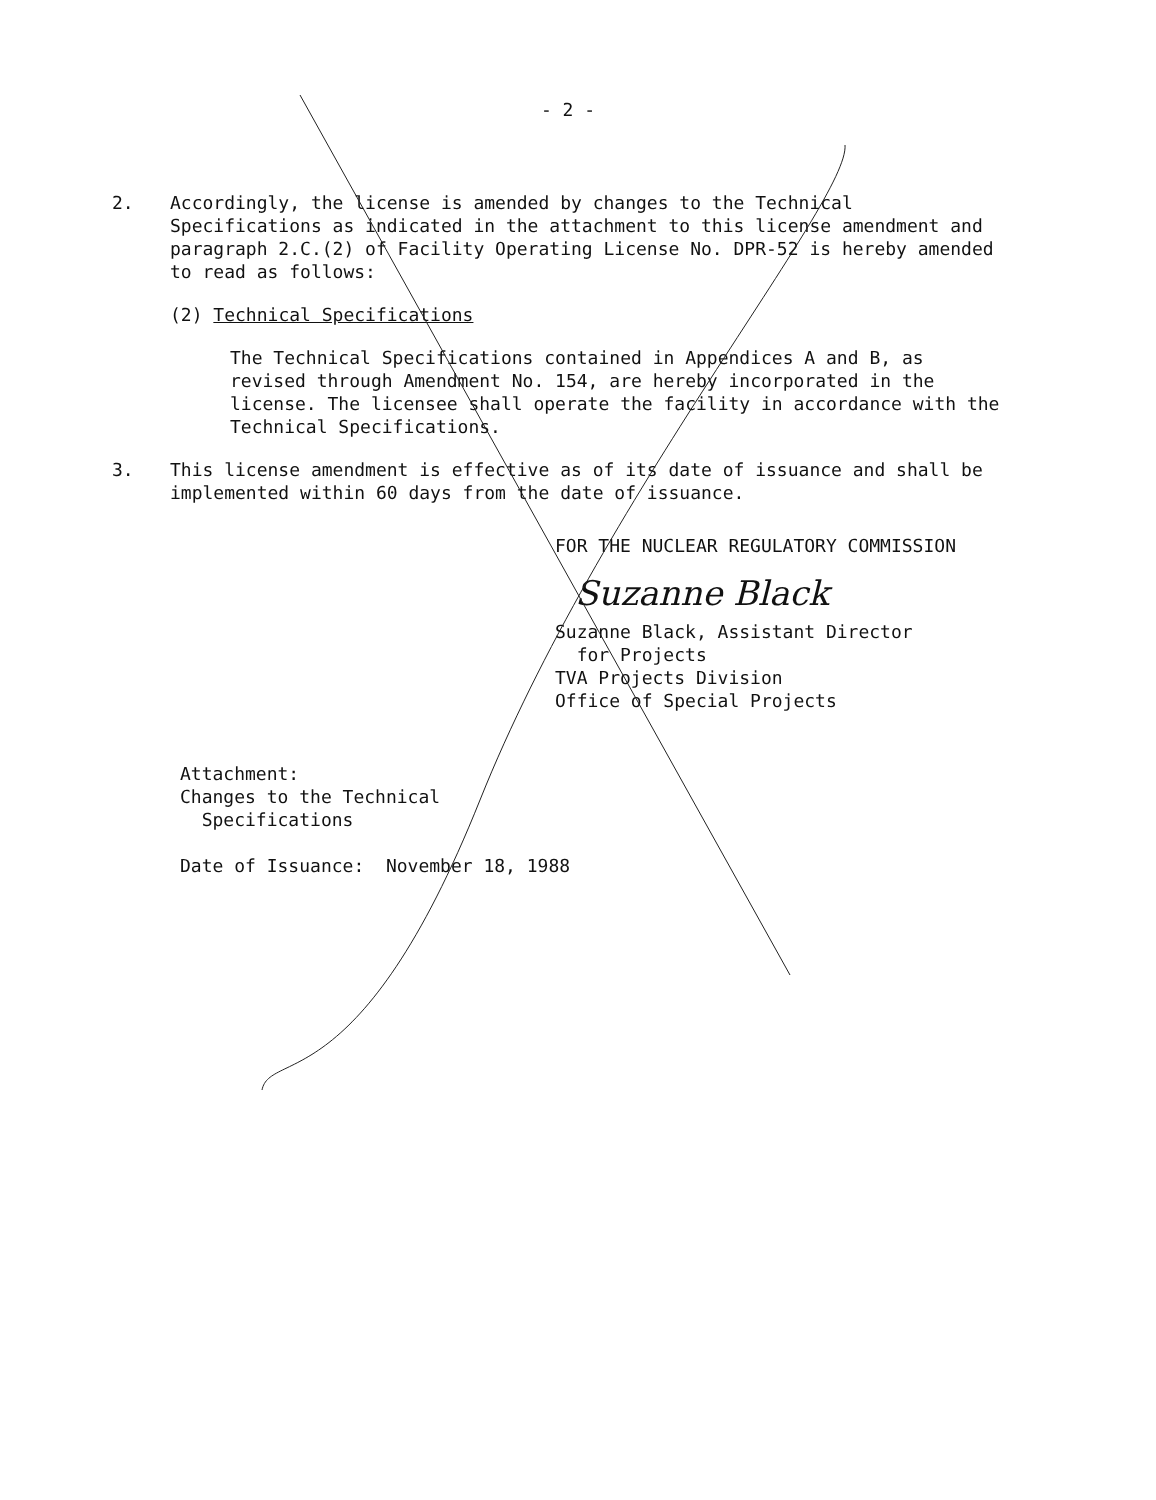- 2 -
2. Accordingly, the license is amended by changes to the Technical Specifications as indicated in the attachment to this license amendment and paragraph 2.C.(2) of Facility Operating License No. DPR-52 is hereby amended to read as follows:
(2) Technical Specifications
The Technical Specifications contained in Appendices A and B, as revised through Amendment No. 154, are hereby incorporated in the license. The licensee shall operate the facility in accordance with the Technical Specifications.
3. This license amendment is effective as of its date of issuance and shall be implemented within 60 days from the date of issuance.
FOR THE NUCLEAR REGULATORY COMMISSION
Suzanne Black
Suzanne Black, Assistant Director
for Projects
TVA Projects Division
Office of Special Projects
Attachment:
Changes to the Technical
Specifications
Date of Issuance: November 18, 1988